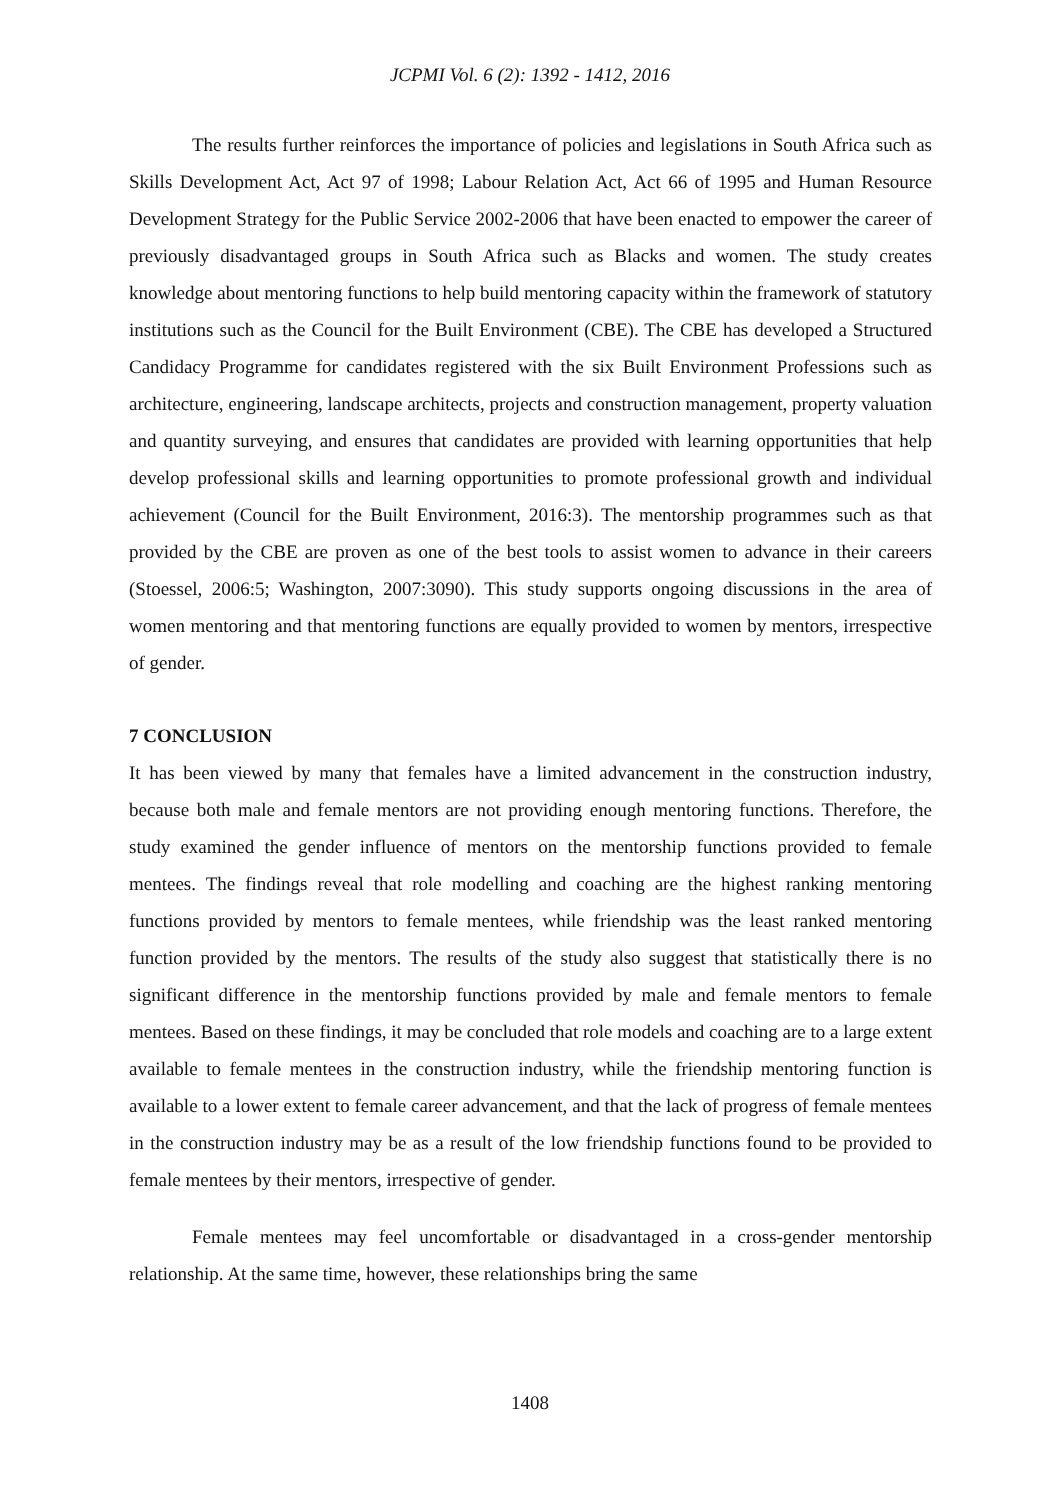JCPMI Vol. 6 (2): 1392 - 1412, 2016
The results further reinforces the importance of policies and legislations in South Africa such as Skills Development Act, Act 97 of 1998; Labour Relation Act, Act 66 of 1995 and Human Resource Development Strategy for the Public Service 2002-2006 that have been enacted to empower the career of previously disadvantaged groups in South Africa such as Blacks and women. The study creates knowledge about mentoring functions to help build mentoring capacity within the framework of statutory institutions such as the Council for the Built Environment (CBE). The CBE has developed a Structured Candidacy Programme for candidates registered with the six Built Environment Professions such as architecture, engineering, landscape architects, projects and construction management, property valuation and quantity surveying, and ensures that candidates are provided with learning opportunities that help develop professional skills and learning opportunities to promote professional growth and individual achievement (Council for the Built Environment, 2016:3). The mentorship programmes such as that provided by the CBE are proven as one of the best tools to assist women to advance in their careers (Stoessel, 2006:5; Washington, 2007:3090). This study supports ongoing discussions in the area of women mentoring and that mentoring functions are equally provided to women by mentors, irrespective of gender.
7 CONCLUSION
It has been viewed by many that females have a limited advancement in the construction industry, because both male and female mentors are not providing enough mentoring functions. Therefore, the study examined the gender influence of mentors on the mentorship functions provided to female mentees. The findings reveal that role modelling and coaching are the highest ranking mentoring functions provided by mentors to female mentees, while friendship was the least ranked mentoring function provided by the mentors. The results of the study also suggest that statistically there is no significant difference in the mentorship functions provided by male and female mentors to female mentees. Based on these findings, it may be concluded that role models and coaching are to a large extent available to female mentees in the construction industry, while the friendship mentoring function is available to a lower extent to female career advancement, and that the lack of progress of female mentees in the construction industry may be as a result of the low friendship functions found to be provided to female mentees by their mentors, irrespective of gender.
Female mentees may feel uncomfortable or disadvantaged in a cross-gender mentorship relationship. At the same time, however, these relationships bring the same
1408